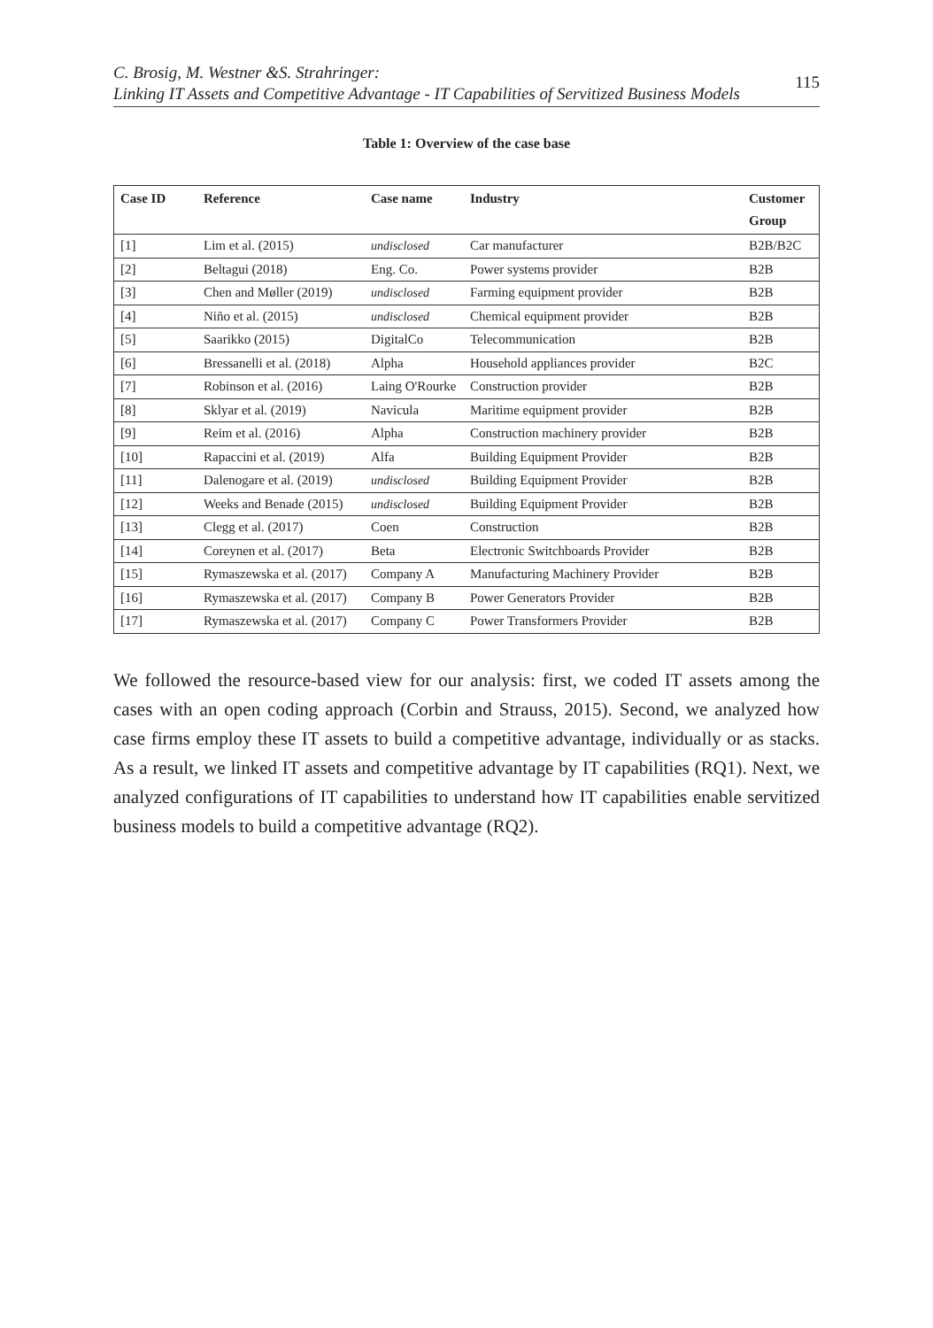C. Brosig, M. Westner &S. Strahringer:
Linking IT Assets and Competitive Advantage - IT Capabilities of Servitized Business Models
115
Table 1: Overview of the case base
| Case ID | Reference | Case name | Industry | Customer Group |
| --- | --- | --- | --- | --- |
| [1] | Lim et al. (2015) | undisclosed | Car manufacturer | B2B/B2C |
| [2] | Beltagui (2018) | Eng. Co. | Power systems provider | B2B |
| [3] | Chen and Møller (2019) | undisclosed | Farming equipment provider | B2B |
| [4] | Niño et al. (2015) | undisclosed | Chemical equipment provider | B2B |
| [5] | Saarikko (2015) | DigitalCo | Telecommunication | B2B |
| [6] | Bressanelli et al. (2018) | Alpha | Household appliances provider | B2C |
| [7] | Robinson et al. (2016) | Laing O'Rourke | Construction provider | B2B |
| [8] | Sklyar et al. (2019) | Navicula | Maritime equipment provider | B2B |
| [9] | Reim et al. (2016) | Alpha | Construction machinery provider | B2B |
| [10] | Rapaccini et al. (2019) | Alfa | Building Equipment Provider | B2B |
| [11] | Dalenogare et al. (2019) | undisclosed | Building Equipment Provider | B2B |
| [12] | Weeks and Benade (2015) | undisclosed | Building Equipment Provider | B2B |
| [13] | Clegg et al. (2017) | Coen | Construction | B2B |
| [14] | Coreynen et al. (2017) | Beta | Electronic Switchboards Provider | B2B |
| [15] | Rymaszewska et al. (2017) | Company A | Manufacturing Machinery Provider | B2B |
| [16] | Rymaszewska et al. (2017) | Company B | Power Generators Provider | B2B |
| [17] | Rymaszewska et al. (2017) | Company C | Power Transformers Provider | B2B |
We followed the resource-based view for our analysis: first, we coded IT assets among the cases with an open coding approach (Corbin and Strauss, 2015). Second, we analyzed how case firms employ these IT assets to build a competitive advantage, individually or as stacks. As a result, we linked IT assets and competitive advantage by IT capabilities (RQ1). Next, we analyzed configurations of IT capabilities to understand how IT capabilities enable servitized business models to build a competitive advantage (RQ2).